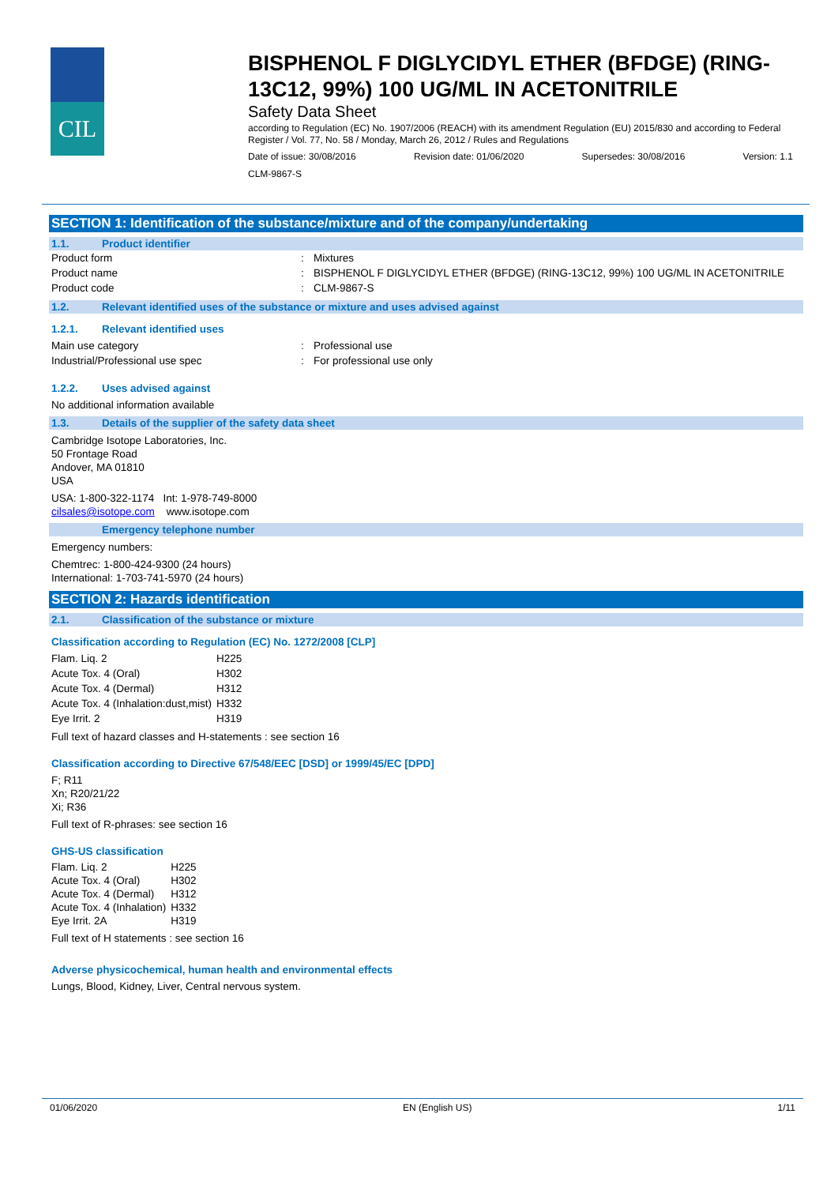CIL
BISPHENOL F DIGLYCIDYL ETHER (BFDGE) (RING-13C12, 99%) 100 UG/ML IN ACETONITRILE
Safety Data Sheet
according to Regulation (EC) No. 1907/2006 (REACH) with its amendment Regulation (EU) 2015/830 and according to Federal Register / Vol. 77, No. 58 / Monday, March 26, 2012 / Rules and Regulations
Date of issue: 30/08/2016 Revision date: 01/06/2020 Supersedes: 30/08/2016 Version: 1.1
CLM-9867-S
SECTION 1: Identification of the substance/mixture and of the company/undertaking
1.1. Product identifier
| Product form | : | Mixtures |
| Product name | : | BISPHENOL F DIGLYCIDYL ETHER (BFDGE) (RING-13C12, 99%) 100 UG/ML IN ACETONITRILE |
| Product code | : | CLM-9867-S |
1.2. Relevant identified uses of the substance or mixture and uses advised against
1.2.1. Relevant identified uses
| Main use category | : | Professional use |
| Industrial/Professional use spec | : | For professional use only |
1.2.2. Uses advised against
No additional information available
1.3. Details of the supplier of the safety data sheet
Cambridge Isotope Laboratories, Inc.
50 Frontage Road
Andover, MA 01810
USA
USA: 1-800-322-1174 Int: 1-978-749-8000
cilsales@isotope.com www.isotope.com
Emergency telephone number
Emergency numbers:
Chemtrec: 1-800-424-9300 (24 hours)
International: 1-703-741-5970 (24 hours)
SECTION 2: Hazards identification
2.1. Classification of the substance or mixture
Classification according to Regulation (EC) No. 1272/2008 [CLP]
| Flam. Liq. 2 | H225 |
| Acute Tox. 4 (Oral) | H302 |
| Acute Tox. 4 (Dermal) | H312 |
| Acute Tox. 4 (Inhalation:dust,mist) | H332 |
| Eye Irrit. 2 | H319 |
Full text of hazard classes and H-statements : see section 16
Classification according to Directive 67/548/EEC [DSD] or 1999/45/EC [DPD]
F; R11
Xn; R20/21/22
Xi; R36
Full text of R-phrases: see section 16
GHS-US classification
| Flam. Liq. 2 | H225 |
| Acute Tox. 4 (Oral) | H302 |
| Acute Tox. 4 (Dermal) | H312 |
| Acute Tox. 4 (Inhalation) | H332 |
| Eye Irrit. 2A | H319 |
Full text of H statements : see section 16
Adverse physicochemical, human health and environmental effects
Lungs, Blood, Kidney, Liver, Central nervous system.
01/06/2020 EN (English US) 1/11